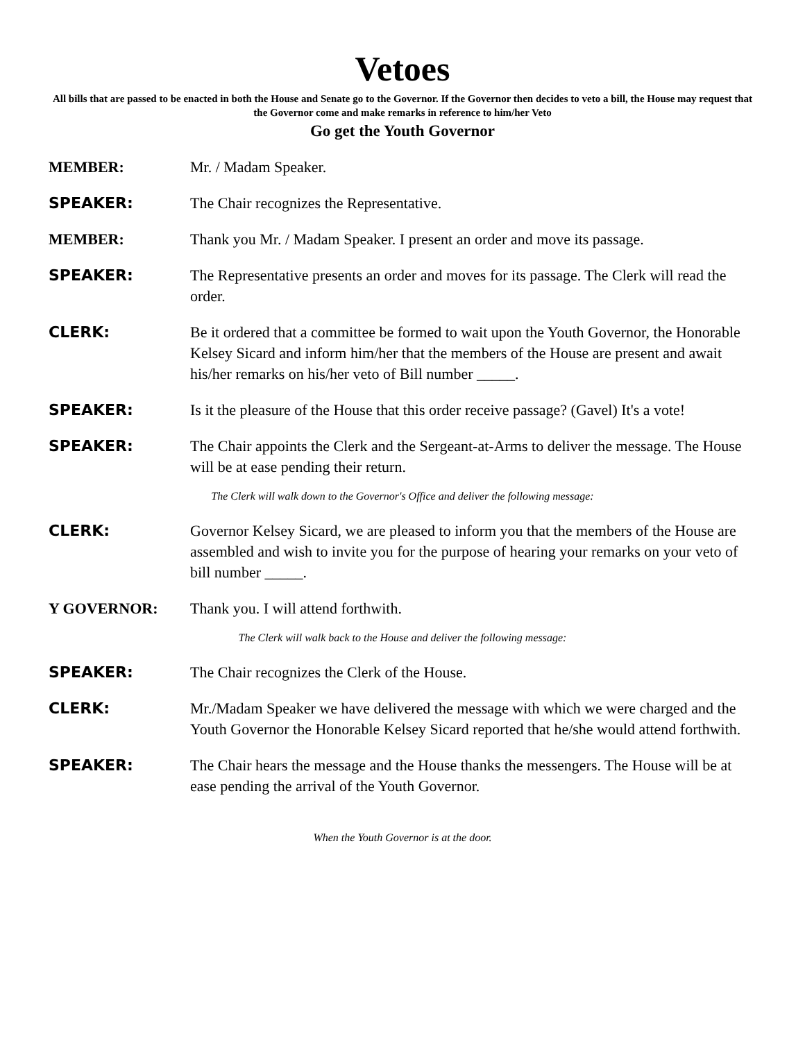Vetoes
All bills that are passed to be enacted in both the House and Senate go to the Governor. If the Governor then decides to veto a bill, the House may request that the Governor come and make remarks in reference to him/her Veto
Go get the Youth Governor
MEMBER: Mr. / Madam Speaker.
SPEAKER: The Chair recognizes the Representative.
MEMBER: Thank you Mr. / Madam Speaker. I present an order and move its passage.
SPEAKER: The Representative presents an order and moves for its passage. The Clerk will read the order.
CLERK: Be it ordered that a committee be formed to wait upon the Youth Governor, the Honorable Kelsey Sicard and inform him/her that the members of the House are present and await his/her remarks on his/her veto of Bill number _____.
SPEAKER: Is it the pleasure of the House that this order receive passage? (Gavel) It's a vote!
SPEAKER: The Chair appoints the Clerk and the Sergeant-at-Arms to deliver the message. The House will be at ease pending their return.
The Clerk will walk down to the Governor's Office and deliver the following message:
CLERK: Governor Kelsey Sicard, we are pleased to inform you that the members of the House are assembled and wish to invite you for the purpose of hearing your remarks on your veto of bill number _____.
Y GOVERNOR: Thank you. I will attend forthwith.
The Clerk will walk back to the House and deliver the following message:
SPEAKER: The Chair recognizes the Clerk of the House.
CLERK: Mr./Madam Speaker we have delivered the message with which we were charged and the Youth Governor the Honorable Kelsey Sicard reported that he/she would attend forthwith.
SPEAKER: The Chair hears the message and the House thanks the messengers. The House will be at ease pending the arrival of the Youth Governor.
When the Youth Governor is at the door.